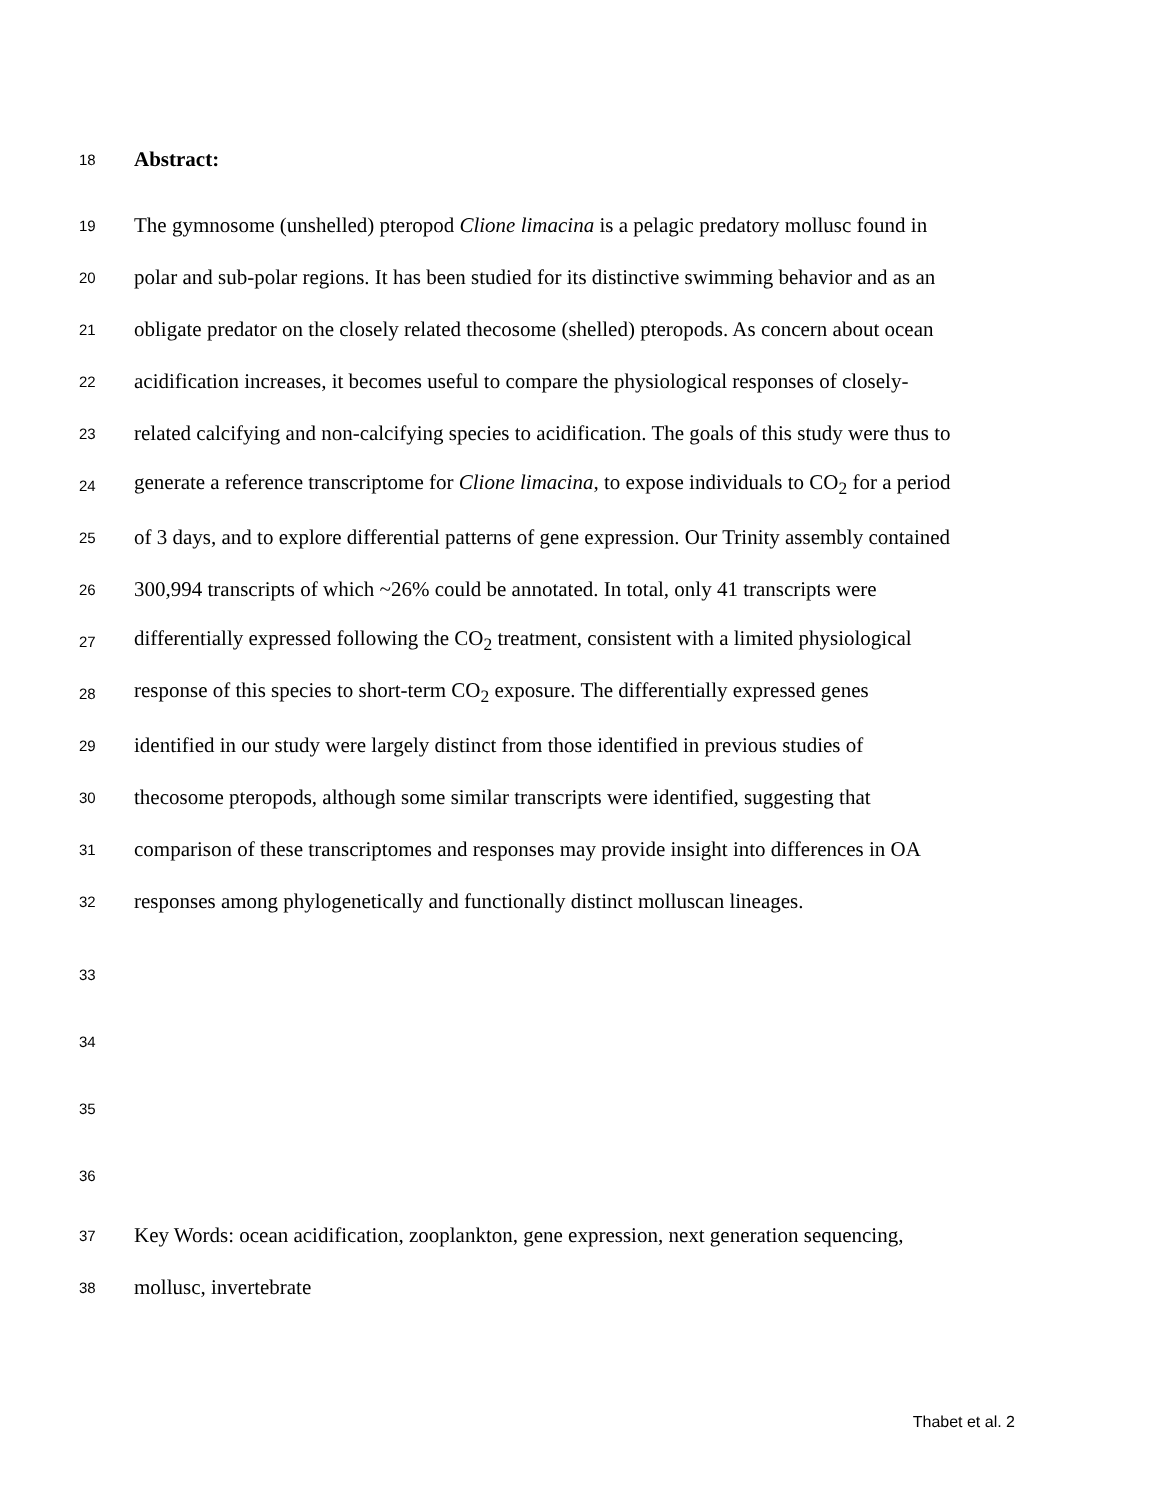18
Abstract:
19
The gymnosome (unshelled) pteropod Clione limacina is a pelagic predatory mollusc found in
20
polar and sub-polar regions. It has been studied for its distinctive swimming behavior and as an
21
obligate predator on the closely related thecosome (shelled) pteropods. As concern about ocean
22
acidification increases, it becomes useful to compare the physiological responses of closely-
23
related calcifying and non-calcifying species to acidification. The goals of this study were thus to
24
generate a reference transcriptome for Clione limacina, to expose individuals to CO<sub>2</sub> for a period
25
of 3 days, and to explore differential patterns of gene expression. Our Trinity assembly contained
26
300,994 transcripts of which ~26% could be annotated. In total, only 41 transcripts were
27
differentially expressed following the CO<sub>2</sub> treatment, consistent with a limited physiological
28
response of this species to short-term CO<sub>2</sub> exposure. The differentially expressed genes
29
identified in our study were largely distinct from those identified in previous studies of
30
thecosome pteropods, although some similar transcripts were identified, suggesting that
31
comparison of these transcriptomes and responses may provide insight into differences in OA
32
responses among phylogenetically and functionally distinct molluscan lineages.
33
34
35
36
37
Key Words: ocean acidification, zooplankton, gene expression, next generation sequencing,
38
mollusc, invertebrate
Thabet et al. 2